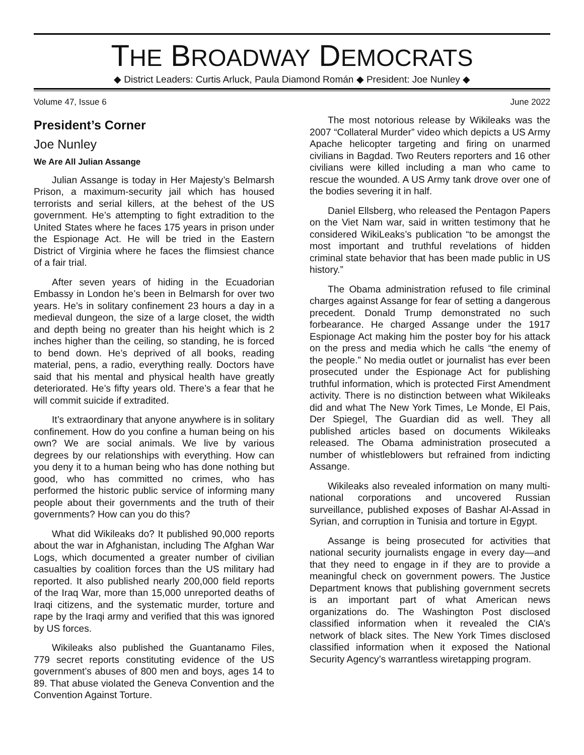THE BROADWAY DEMOCRATS
◆ District Leaders: Curtis Arluck, Paula Diamond Román ◆ President: Joe Nunley ◆
Volume 47, Issue 6 June 2022
President’s Corner
Joe Nunley
We Are All Julian Assange
Julian Assange is today in Her Majesty’s Belmarsh Prison, a maximum-security jail which has housed terrorists and serial killers, at the behest of the US government. He’s attempting to fight extradition to the United States where he faces 175 years in prison under the Espionage Act. He will be tried in the Eastern District of Virginia where he faces the flimsiest chance of a fair trial.
After seven years of hiding in the Ecuadorian Embassy in London he’s been in Belmarsh for over two years. He’s in solitary confinement 23 hours a day in a medieval dungeon, the size of a large closet, the width and depth being no greater than his height which is 2 inches higher than the ceiling, so standing, he is forced to bend down. He’s deprived of all books, reading material, pens, a radio, everything really. Doctors have said that his mental and physical health have greatly deteriorated. He’s fifty years old. There’s a fear that he will commit suicide if extradited.
It’s extraordinary that anyone anywhere is in solitary confinement. How do you confine a human being on his own? We are social animals. We live by various degrees by our relationships with everything. How can you deny it to a human being who has done nothing but good, who has committed no crimes, who has performed the historic public service of informing many people about their governments and the truth of their governments? How can you do this?
What did Wikileaks do? It published 90,000 reports about the war in Afghanistan, including The Afghan War Logs, which documented a greater number of civilian casualties by coalition forces than the US military had reported. It also published nearly 200,000 field reports of the Iraq War, more than 15,000 unreported deaths of Iraqi citizens, and the systematic murder, torture and rape by the Iraqi army and verified that this was ignored by US forces.
Wikileaks also published the Guantanamo Files, 779 secret reports constituting evidence of the US government’s abuses of 800 men and boys, ages 14 to 89. That abuse violated the Geneva Convention and the Convention Against Torture.
The most notorious release by Wikileaks was the 2007 “Collateral Murder” video which depicts a US Army Apache helicopter targeting and firing on unarmed civilians in Bagdad. Two Reuters reporters and 16 other civilians were killed including a man who came to rescue the wounded. A US Army tank drove over one of the bodies severing it in half.
Daniel Ellsberg, who released the Pentagon Papers on the Viet Nam war, said in written testimony that he considered WikiLeaks’s publication “to be amongst the most important and truthful revelations of hidden criminal state behavior that has been made public in US history.”
The Obama administration refused to file criminal charges against Assange for fear of setting a dangerous precedent. Donald Trump demonstrated no such forbearance. He charged Assange under the 1917 Espionage Act making him the poster boy for his attack on the press and media which he calls “the enemy of the people.” No media outlet or journalist has ever been prosecuted under the Espionage Act for publishing truthful information, which is protected First Amendment activity. There is no distinction between what Wikileaks did and what The New York Times, Le Monde, El Pais, Der Spiegel, The Guardian did as well. They all published articles based on documents Wikileaks released. The Obama administration prosecuted a number of whistleblowers but refrained from indicting Assange.
Wikileaks also revealed information on many multi-national corporations and uncovered Russian surveillance, published exposes of Bashar Al-Assad in Syrian, and corruption in Tunisia and torture in Egypt.
Assange is being prosecuted for activities that national security journalists engage in every day—and that they need to engage in if they are to provide a meaningful check on government powers. The Justice Department knows that publishing government secrets is an important part of what American news organizations do. The Washington Post disclosed classified information when it revealed the CIA’s network of black sites. The New York Times disclosed classified information when it exposed the National Security Agency’s warrantless wiretapping program.